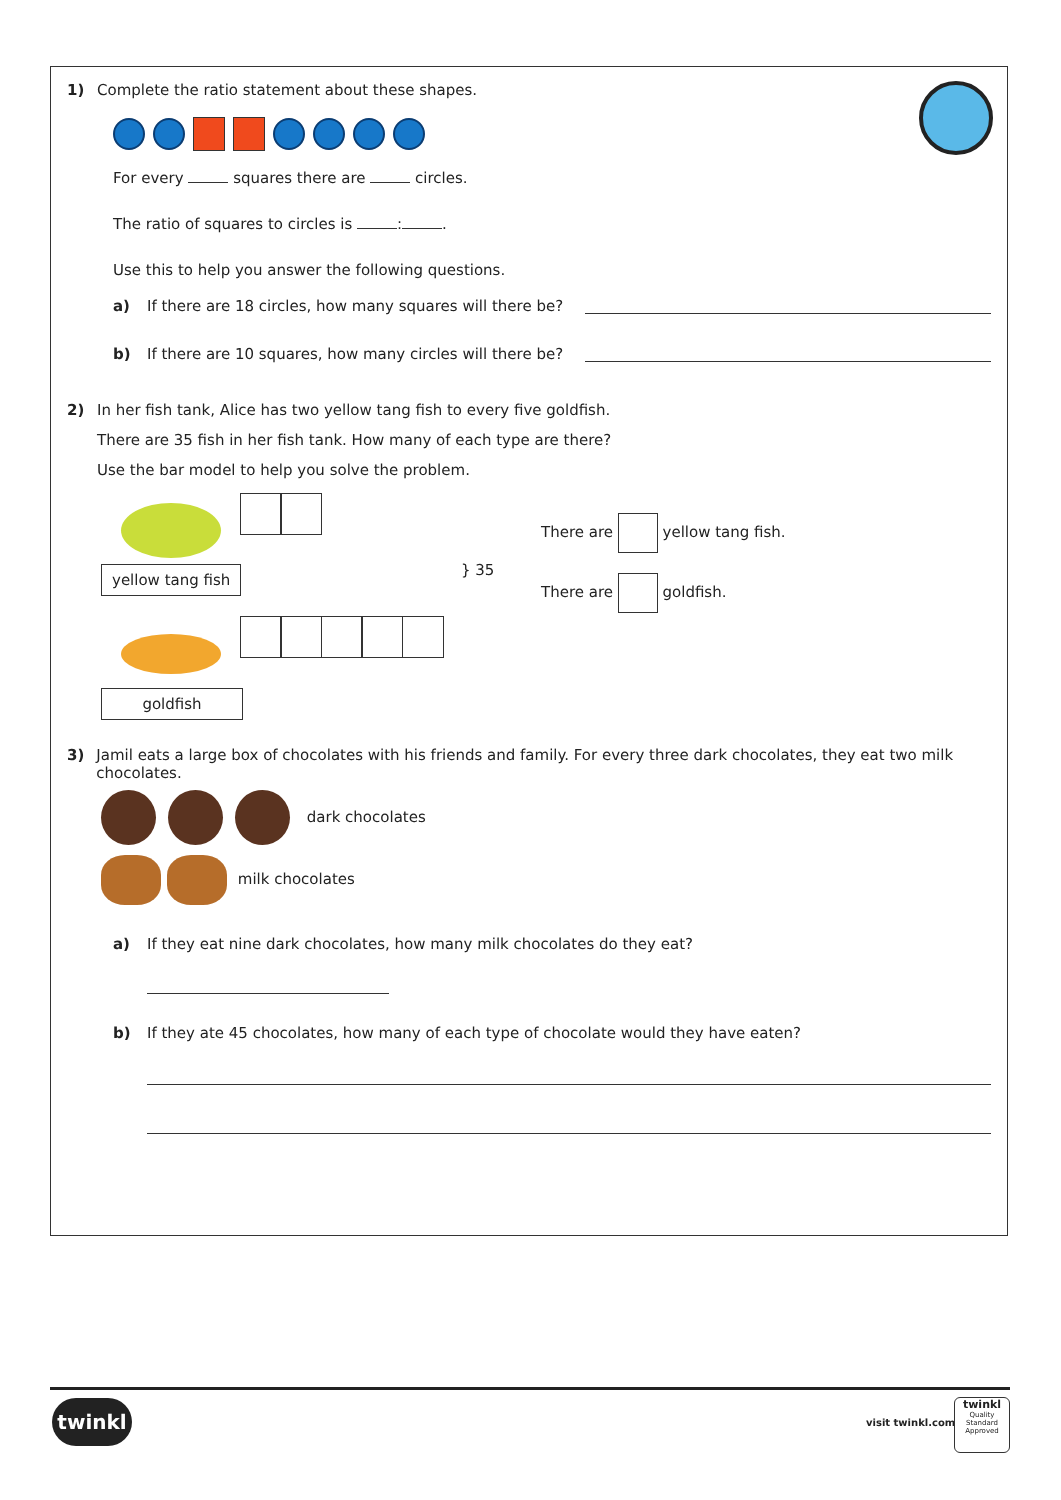1) Complete the ratio statement about these shapes.
For every squares there are circles.
The ratio of squares to circles is : .
Use this to help you answer the following questions.
a) If there are 18 circles, how many squares will there be?
b) If there are 10 squares, how many circles will there be?
2) In her fish tank, Alice has two yellow tang fish to every five goldfish.
There are 35 fish in her fish tank. How many of each type are there?
Use the bar model to help you solve the problem.
yellow tang fish
goldfish
} 35
There are yellow tang fish.
There are goldfish.
3) Jamil eats a large box of chocolates with his friends and family. For every three dark chocolates, they eat two milk chocolates.
dark chocolates
milk chocolates
a) If they eat nine dark chocolates, how many milk chocolates do they eat?
b) If they ate 45 chocolates, how many of each type of chocolate would they have eaten?
twinkl
visit twinkl.com
twinkl
Quality Standard Approved